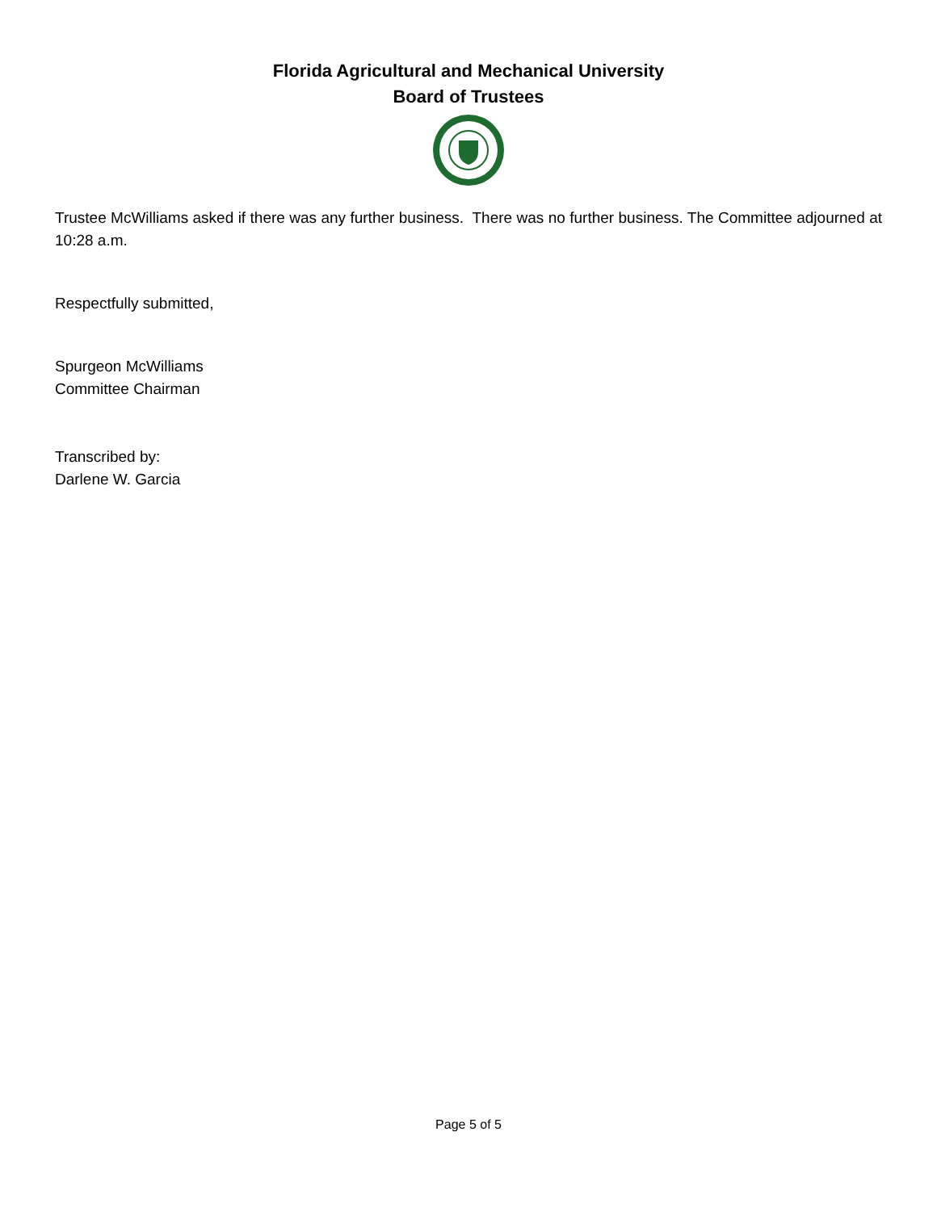Florida Agricultural and Mechanical University
Board of Trustees
Trustee McWilliams asked if there was any further business. There was no further business. The Committee adjourned at 10:28 a.m.
Respectfully submitted,
Spurgeon McWilliams
Committee Chairman
Transcribed by:
Darlene W. Garcia
Page 5 of 5